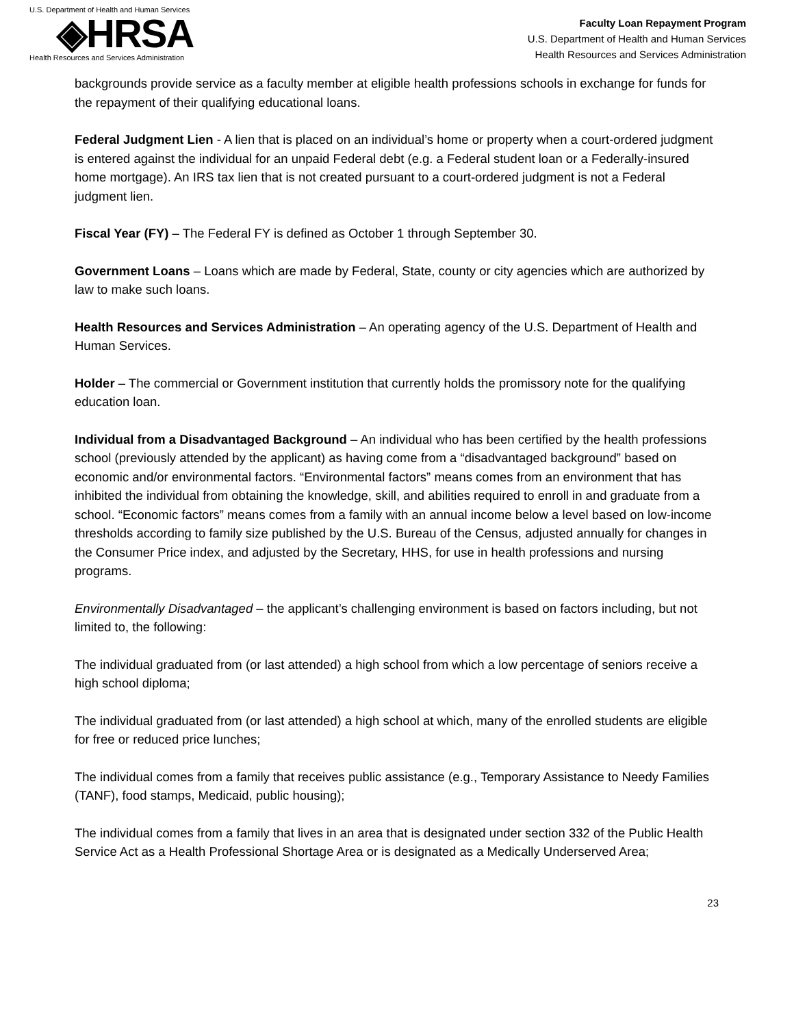U.S. Department of Health and Human Services
◈HRSA
Health Resources and Services Administration
Faculty Loan Repayment Program
U.S. Department of Health and Human Services
Health Resources and Services Administration
backgrounds provide service as a faculty member at eligible health professions schools in exchange for funds for the repayment of their qualifying educational loans.
Federal Judgment Lien - A lien that is placed on an individual’s home or property when a court-ordered judgment is entered against the individual for an unpaid Federal debt (e.g. a Federal student loan or a Federally-insured home mortgage). An IRS tax lien that is not created pursuant to a court-ordered judgment is not a Federal judgment lien.
Fiscal Year (FY) – The Federal FY is defined as October 1 through September 30.
Government Loans – Loans which are made by Federal, State, county or city agencies which are authorized by law to make such loans.
Health Resources and Services Administration – An operating agency of the U.S. Department of Health and Human Services.
Holder – The commercial or Government institution that currently holds the promissory note for the qualifying education loan.
Individual from a Disadvantaged Background – An individual who has been certified by the health professions school (previously attended by the applicant) as having come from a “disadvantaged background” based on economic and/or environmental factors. “Environmental factors” means comes from an environment that has inhibited the individual from obtaining the knowledge, skill, and abilities required to enroll in and graduate from a school. “Economic factors” means comes from a family with an annual income below a level based on low-income thresholds according to family size published by the U.S. Bureau of the Census, adjusted annually for changes in the Consumer Price index, and adjusted by the Secretary, HHS, for use in health professions and nursing programs.
Environmentally Disadvantaged – the applicant’s challenging environment is based on factors including, but not limited to, the following:
The individual graduated from (or last attended) a high school from which a low percentage of seniors receive a high school diploma;
The individual graduated from (or last attended) a high school at which, many of the enrolled students are eligible for free or reduced price lunches;
The individual comes from a family that receives public assistance (e.g., Temporary Assistance to Needy Families (TANF), food stamps, Medicaid, public housing);
The individual comes from a family that lives in an area that is designated under section 332 of the Public Health Service Act as a Health Professional Shortage Area or is designated as a Medically Underserved Area;
23